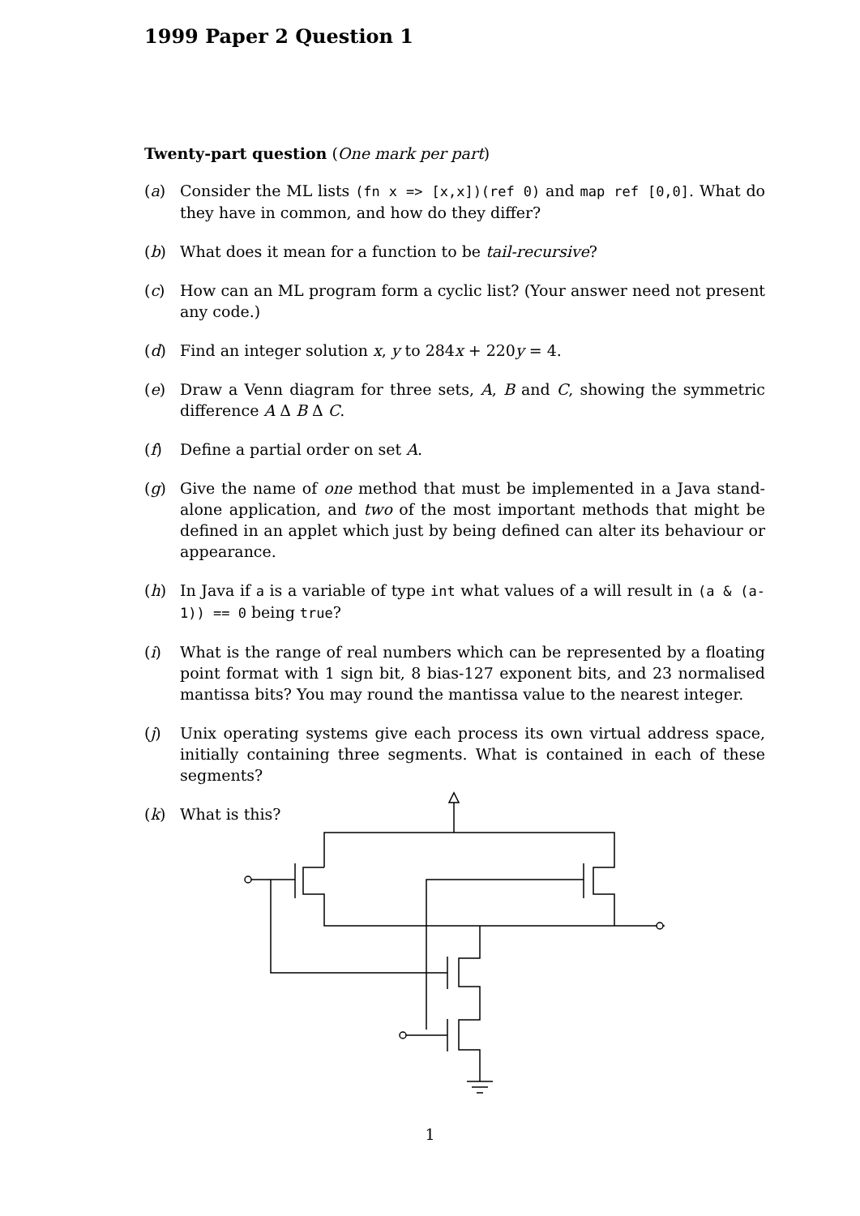1999 Paper 2 Question 1
Twenty-part question (One mark per part)
(a) Consider the ML lists (fn x => [x,x])(ref 0) and map ref [0,0]. What do they have in common, and how do they differ?
(b) What does it mean for a function to be tail-recursive?
(c) How can an ML program form a cyclic list? (Your answer need not present any code.)
(d) Find an integer solution x, y to 284x + 220y = 4.
(e) Draw a Venn diagram for three sets, A, B and C, showing the symmetric difference A Δ B Δ C.
(f) Define a partial order on set A.
(g) Give the name of one method that must be implemented in a Java stand-alone application, and two of the most important methods that might be defined in an applet which just by being defined can alter its behaviour or appearance.
(h) In Java if a is a variable of type int what values of a will result in (a & (a-1)) == 0 being true?
(i) What is the range of real numbers which can be represented by a floating point format with 1 sign bit, 8 bias-127 exponent bits, and 23 normalised mantissa bits? You may round the mantissa value to the nearest integer.
(j) Unix operating systems give each process its own virtual address space, initially containing three segments. What is contained in each of these segments?
(k) What is this?
1